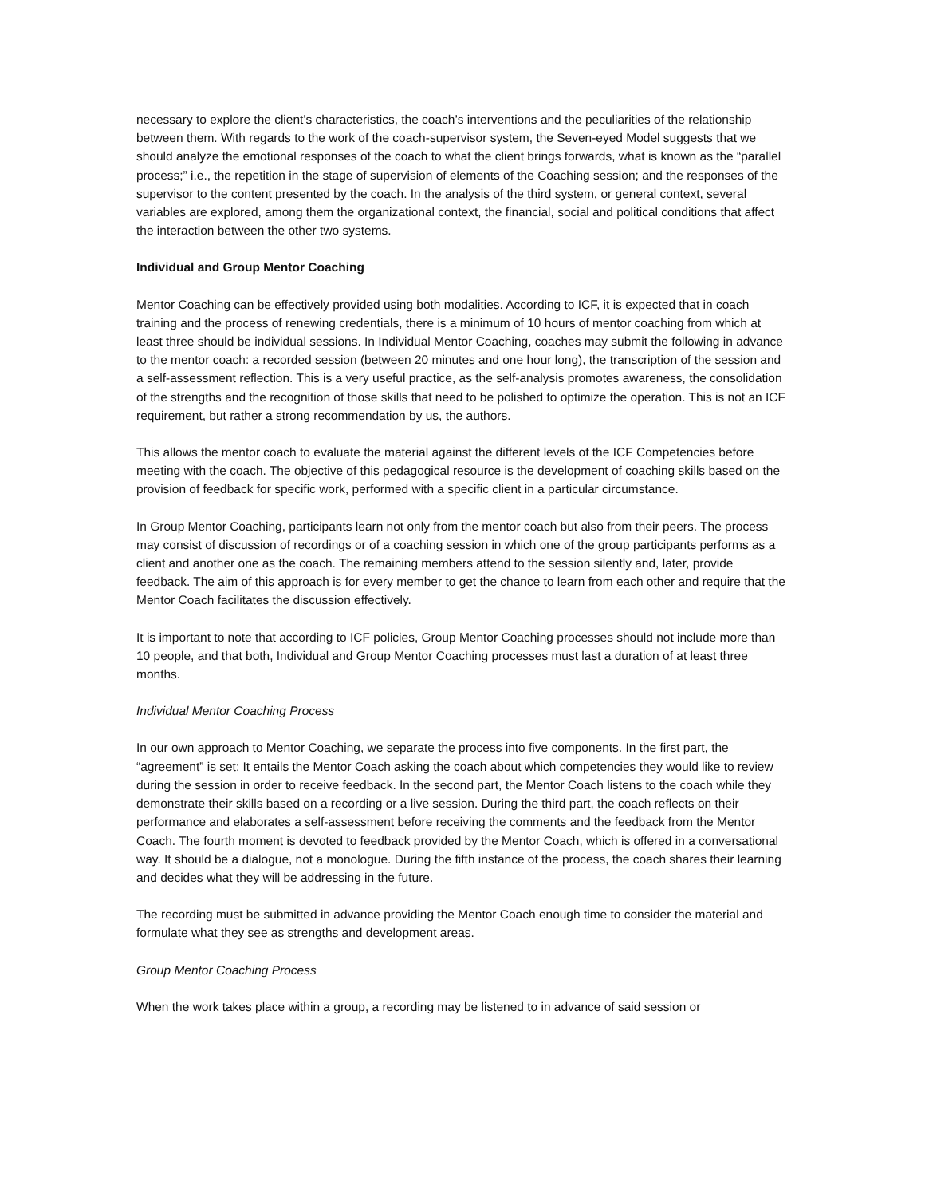necessary to explore the client’s characteristics, the coach’s interventions and the peculiarities of the relationship between them. With regards to the work of the coach-supervisor system, the Seven-eyed Model suggests that we should analyze the emotional responses of the coach to what the client brings forwards, what is known as the “parallel process;” i.e., the repetition in the stage of supervision of elements of the Coaching session; and the responses of the supervisor to the content presented by the coach. In the analysis of the third system, or general context, several variables are explored, among them the organizational context, the financial, social and political conditions that affect the interaction between the other two systems.
Individual and Group Mentor Coaching
Mentor Coaching can be effectively provided using both modalities. According to ICF, it is expected that in coach training and the process of renewing credentials, there is a minimum of 10 hours of mentor coaching from which at least three should be individual sessions. In Individual Mentor Coaching, coaches may submit the following in advance to the mentor coach: a recorded session (between 20 minutes and one hour long), the transcription of the session and a self-assessment reflection. This is a very useful practice, as the self-analysis promotes awareness, the consolidation of the strengths and the recognition of those skills that need to be polished to optimize the operation. This is not an ICF requirement, but rather a strong recommendation by us, the authors.
This allows the mentor coach to evaluate the material against the different levels of the ICF Competencies before meeting with the coach. The objective of this pedagogical resource is the development of coaching skills based on the provision of feedback for specific work, performed with a specific client in a particular circumstance.
In Group Mentor Coaching, participants learn not only from the mentor coach but also from their peers. The process may consist of discussion of recordings or of a coaching session in which one of the group participants performs as a client and another one as the coach. The remaining members attend to the session silently and, later, provide feedback. The aim of this approach is for every member to get the chance to learn from each other and require that the Mentor Coach facilitates the discussion effectively.
It is important to note that according to ICF policies, Group Mentor Coaching processes should not include more than 10 people, and that both, Individual and Group Mentor Coaching processes must last a duration of at least three months.
Individual Mentor Coaching Process
In our own approach to Mentor Coaching, we separate the process into five components. In the first part, the “agreement” is set: It entails the Mentor Coach asking the coach about which competencies they would like to review during the session in order to receive feedback. In the second part, the Mentor Coach listens to the coach while they demonstrate their skills based on a recording or a live session. During the third part, the coach reflects on their performance and elaborates a self-assessment before receiving the comments and the feedback from the Mentor Coach. The fourth moment is devoted to feedback provided by the Mentor Coach, which is offered in a conversational way. It should be a dialogue, not a monologue. During the fifth instance of the process, the coach shares their learning and decides what they will be addressing in the future.
The recording must be submitted in advance providing the Mentor Coach enough time to consider the material and formulate what they see as strengths and development areas.
Group Mentor Coaching Process
When the work takes place within a group, a recording may be listened to in advance of said session or